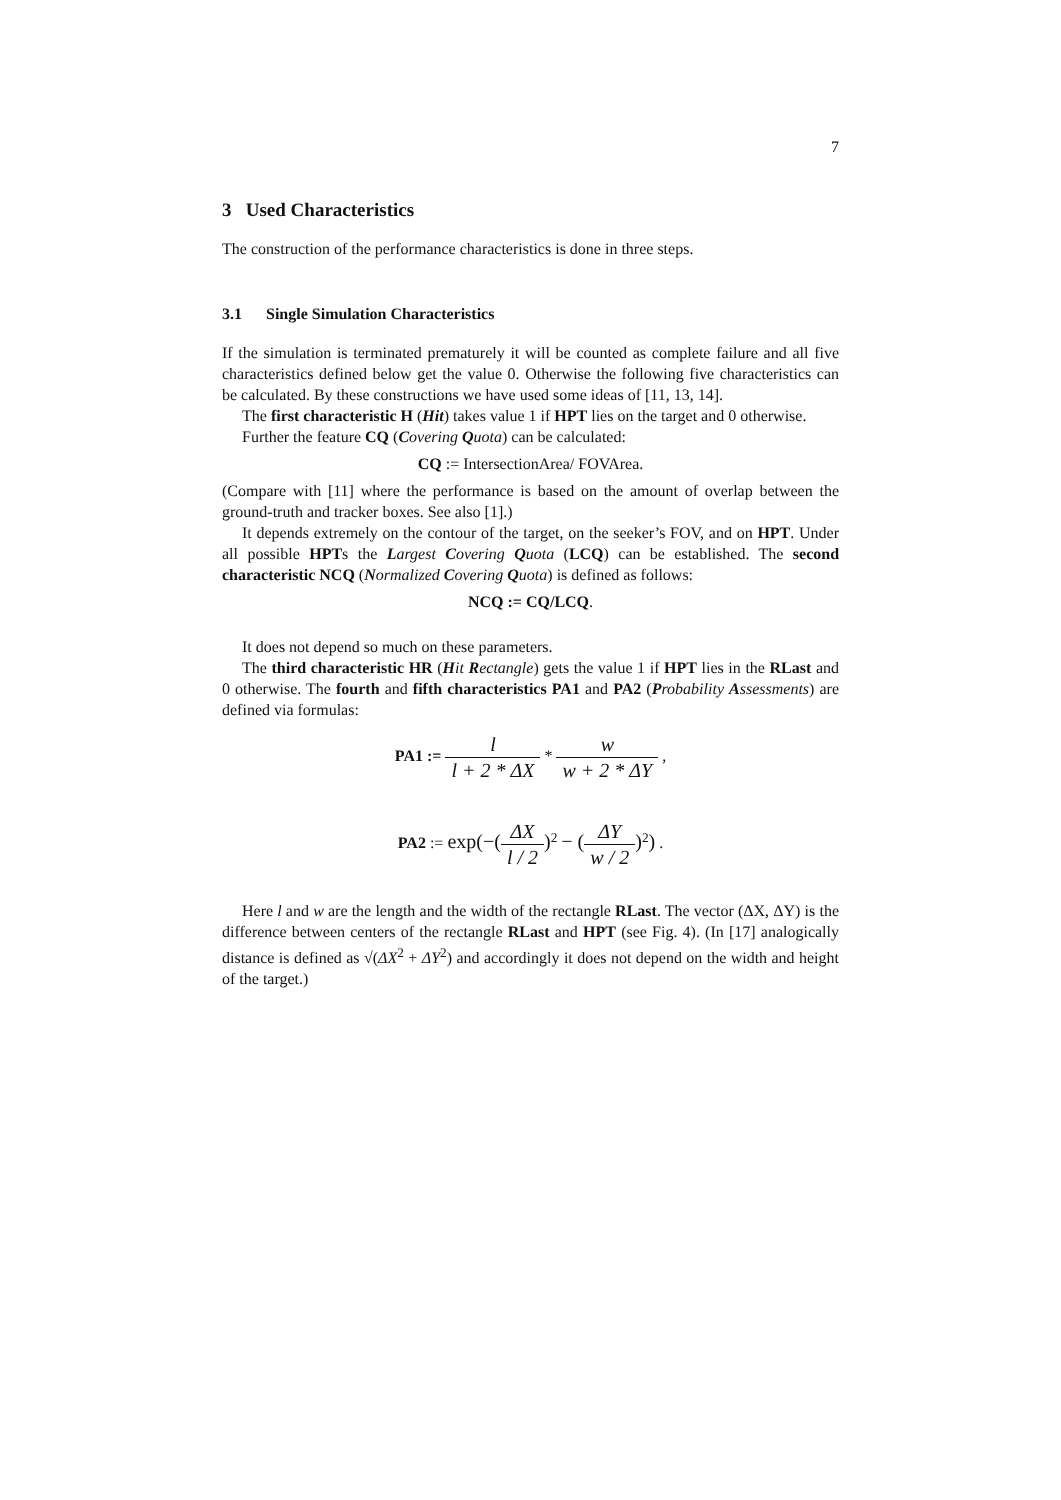7
3 Used Characteristics
The construction of the performance characteristics is done in three steps.
3.1 Single Simulation Characteristics
If the simulation is terminated prematurely it will be counted as complete failure and all five characteristics defined below get the value 0. Otherwise the following five characteristics can be calculated. By these constructions we have used some ideas of [11, 13, 14].
The first characteristic H (Hit) takes value 1 if HPT lies on the target and 0 otherwise.
Further the feature CQ (Covering Quota) can be calculated:
CQ := IntersectionArea/ FOVArea.
(Compare with [11] where the performance is based on the amount of overlap between the ground-truth and tracker boxes. See also [1].)
It depends extremely on the contour of the target, on the seeker’s FOV, and on HPT. Under all possible HPTs the Largest Covering Quota (LCQ) can be established. The second characteristic NCQ (Normalized Covering Quota) is defined as follows:
NCQ := CQ/LCQ.
It does not depend so much on these parameters.
The third characteristic HR (Hit Rectangle) gets the value 1 if HPT lies in the RLast and 0 otherwise. The fourth and fifth characteristics PA1 and PA2 (Probability Assessments) are defined via formulas:
PA1 := l l + 2 * ΔX * w w + 2 * ΔY ,
PA2 := exp(−(ΔX l / 2)<sup>2</sup> − (ΔY w / 2)<sup>2</sup>) .
Here l and w are the length and the width of the rectangle RLast. The vector (ΔX, ΔY) is the difference between centers of the rectangle RLast and HPT (see Fig. 4). (In [17] analogically distance is defined as √(ΔX<sup>2</sup> + ΔY<sup>2</sup>) and accordingly it does not depend on the width and height of the target.)